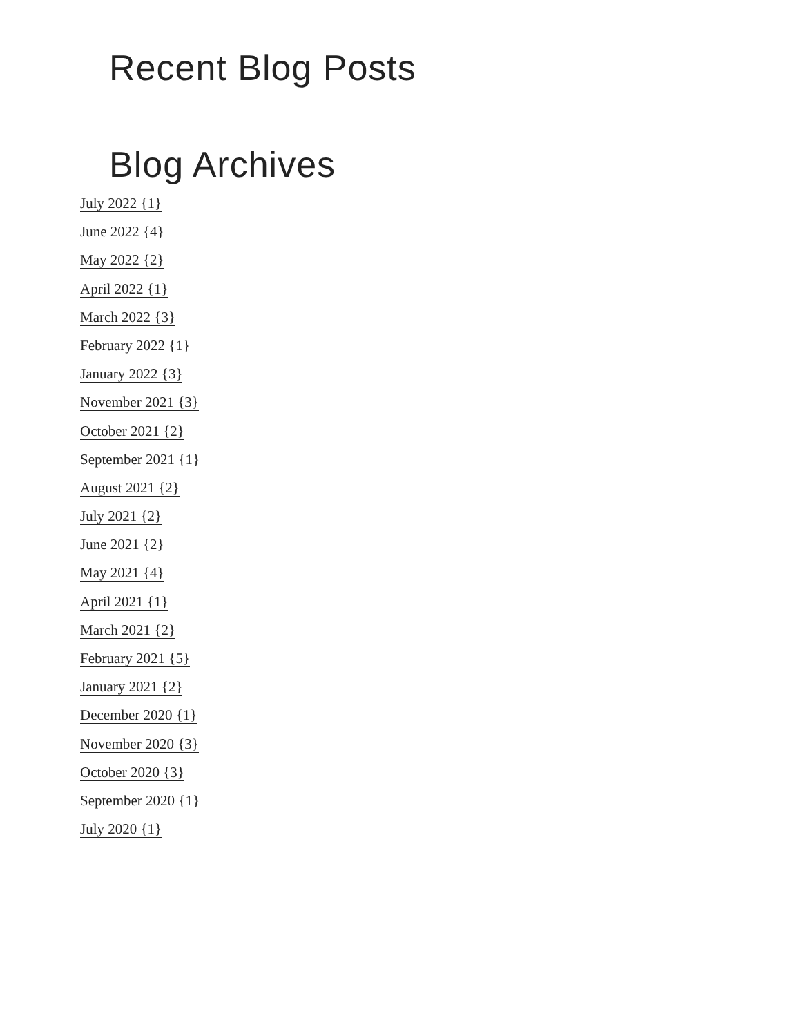Recent Blog Posts
Blog Archives
July 2022 {1}
June 2022 {4}
May 2022 {2}
April 2022 {1}
March 2022 {3}
February 2022 {1}
January 2022 {3}
November 2021 {3}
October 2021 {2}
September 2021 {1}
August 2021 {2}
July 2021 {2}
June 2021 {2}
May 2021 {4}
April 2021 {1}
March 2021 {2}
February 2021 {5}
January 2021 {2}
December 2020 {1}
November 2020 {3}
October 2020 {3}
September 2020 {1}
July 2020 {1}